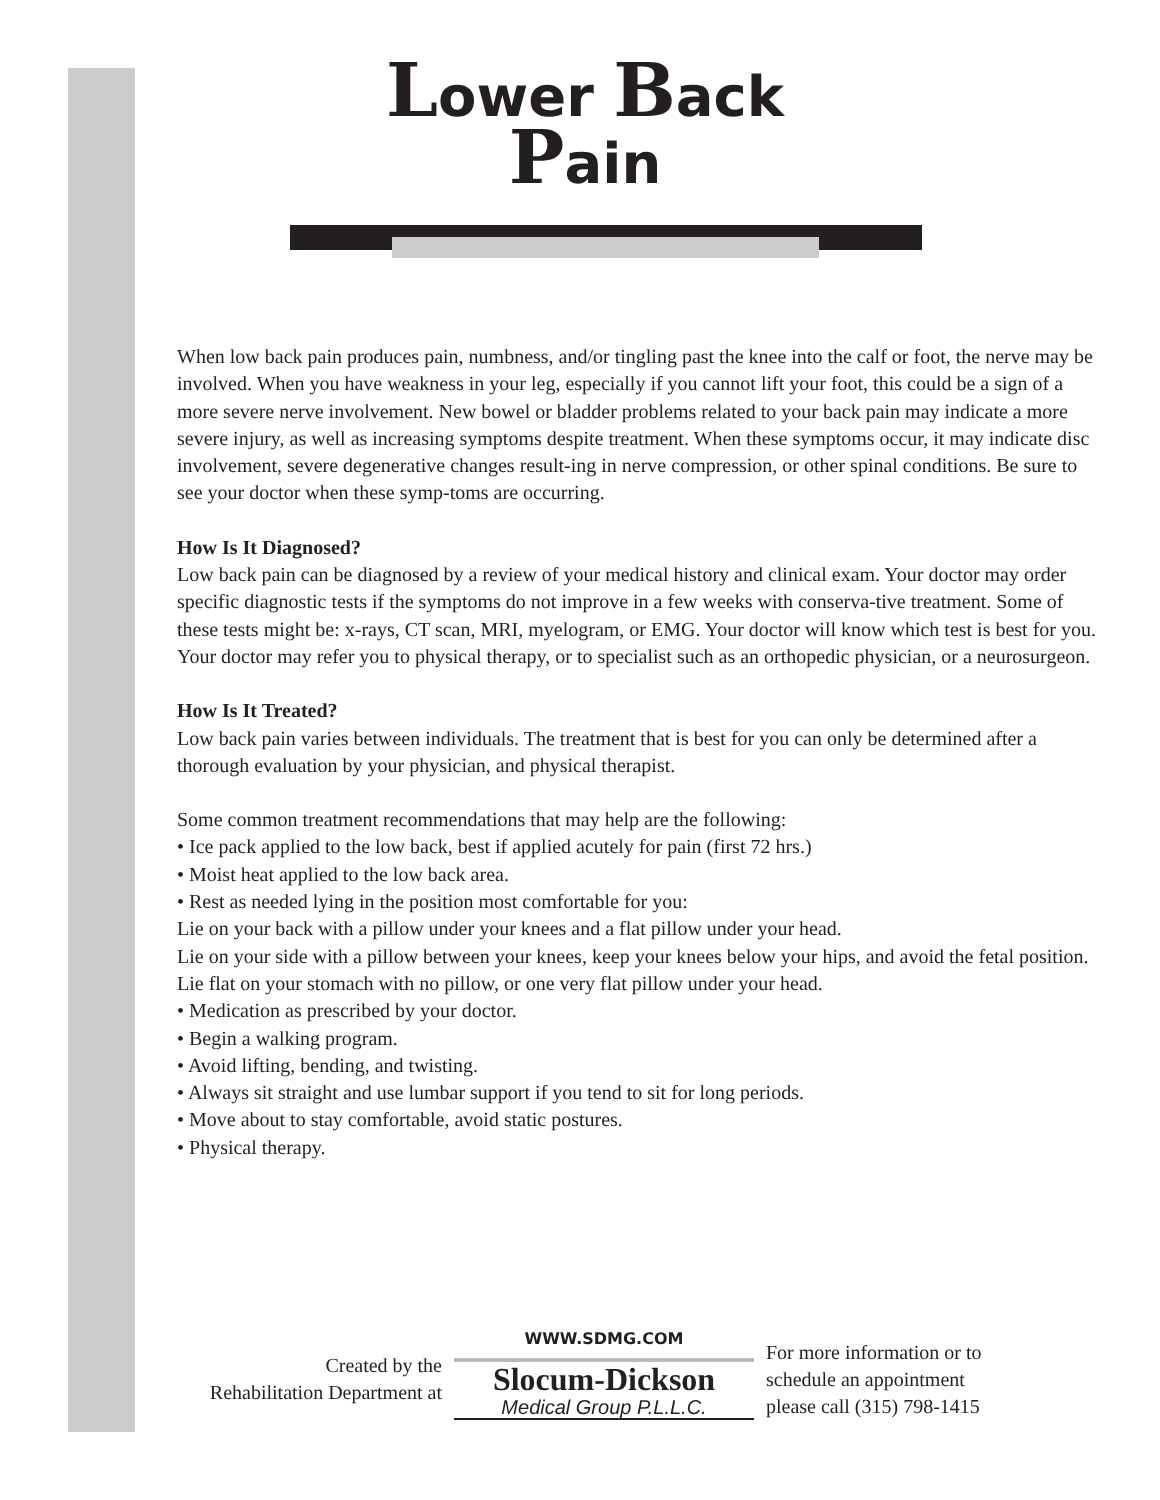Lower Back
Pain
When low back pain produces pain, numbness, and/or tingling past the knee into the calf or foot, the nerve may be involved. When you have weakness in your leg, especially if you cannot lift your foot, this could be a sign of a more severe nerve involvement. New bowel or bladder problems related to your back pain may indicate a more severe injury, as well as increasing symptoms despite treatment. When these symptoms occur, it may indicate disc involvement, severe degenerative changes result-ing in nerve compression, or other spinal conditions. Be sure to see your doctor when these symp-toms are occurring.
How Is It Diagnosed?
Low back pain can be diagnosed by a review of your medical history and clinical exam. Your doctor may order specific diagnostic tests if the symptoms do not improve in a few weeks with conserva-tive treatment. Some of these tests might be: x-rays, CT scan, MRI, myelogram, or EMG. Your doctor will know which test is best for you. Your doctor may refer you to physical therapy, or to specialist such as an orthopedic physician, or a neurosurgeon.
How Is It Treated?
Low back pain varies between individuals. The treatment that is best for you can only be determined after a thorough evaluation by your physician, and physical therapist.
Some common treatment recommendations that may help are the following:
• Ice pack applied to the low back, best if applied acutely for pain (first 72 hrs.)
• Moist heat applied to the low back area.
• Rest as needed lying in the position most comfortable for you:
Lie on your back with a pillow under your knees and a flat pillow under your head.
Lie on your side with a pillow between your knees, keep your knees below your hips, and avoid the fetal position.
Lie flat on your stomach with no pillow, or one very flat pillow under your head.
• Medication as prescribed by your doctor.
• Begin a walking program.
• Avoid lifting, bending, and twisting.
• Always sit straight and use lumbar support if you tend to sit for long periods.
• Move about to stay comfortable, avoid static postures.
• Physical therapy.
Created by the
Rehabilitation Department at
WWW.SDMG.COM
Slocum-Dickson
Medical Group P.L.L.C.
For more information or to
schedule an appointment
please call (315) 798-1415